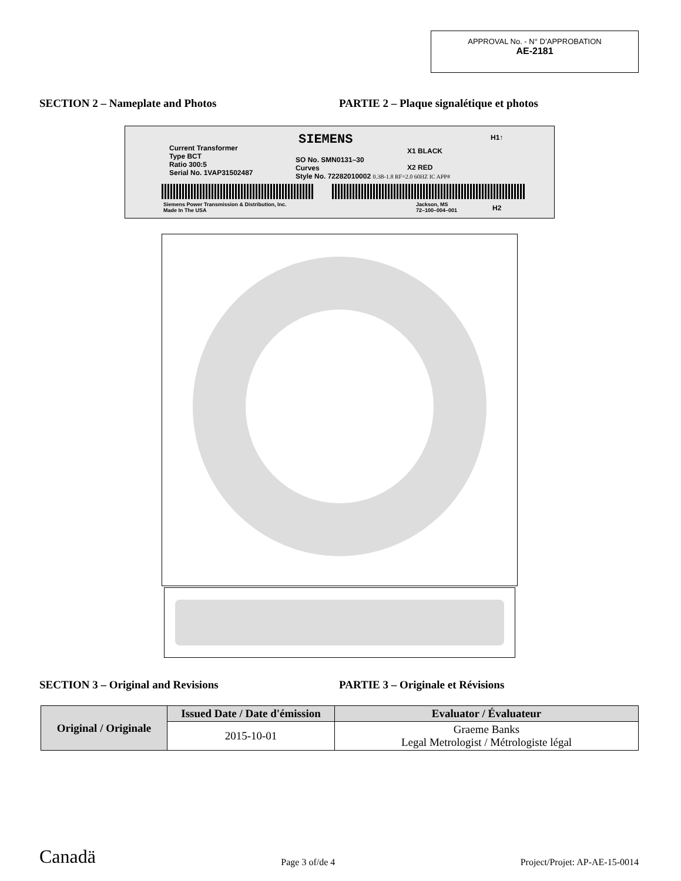APPROVAL No. - N° D’APPROBATION
AE-2181
SECTION 2 – Nameplate and Photos PARTIE 2 – Plaque signalétique et photos
SIEMENS H1↑
Current Transformer
Type BCT
Ratio 300:5
Serial No. 1VAP31502487
SO No. SMN0131–30
Curves
Style No. 72282010002 0.3B-1.8 RF=2.0 60HZ IC APP#
X1 BLACK
X2 RED
Siemens Power Transmission & Distribution, Inc.
Made In The USA
Jackson, MS
72–100–004–001
H2
SECTION 3 – Original and Revisions PARTIE 3 – Originale et Révisions
| Original / Originale | Issued Date / Date d'émission | Evaluator / Évaluateur |
| --- | --- | --- |
| | 2015-10-01 | Graeme Banks Legal Metrologist / Métrologiste légal |
Canadä
Page 3 of/de 4
Project/Projet: AP-AE-15-0014